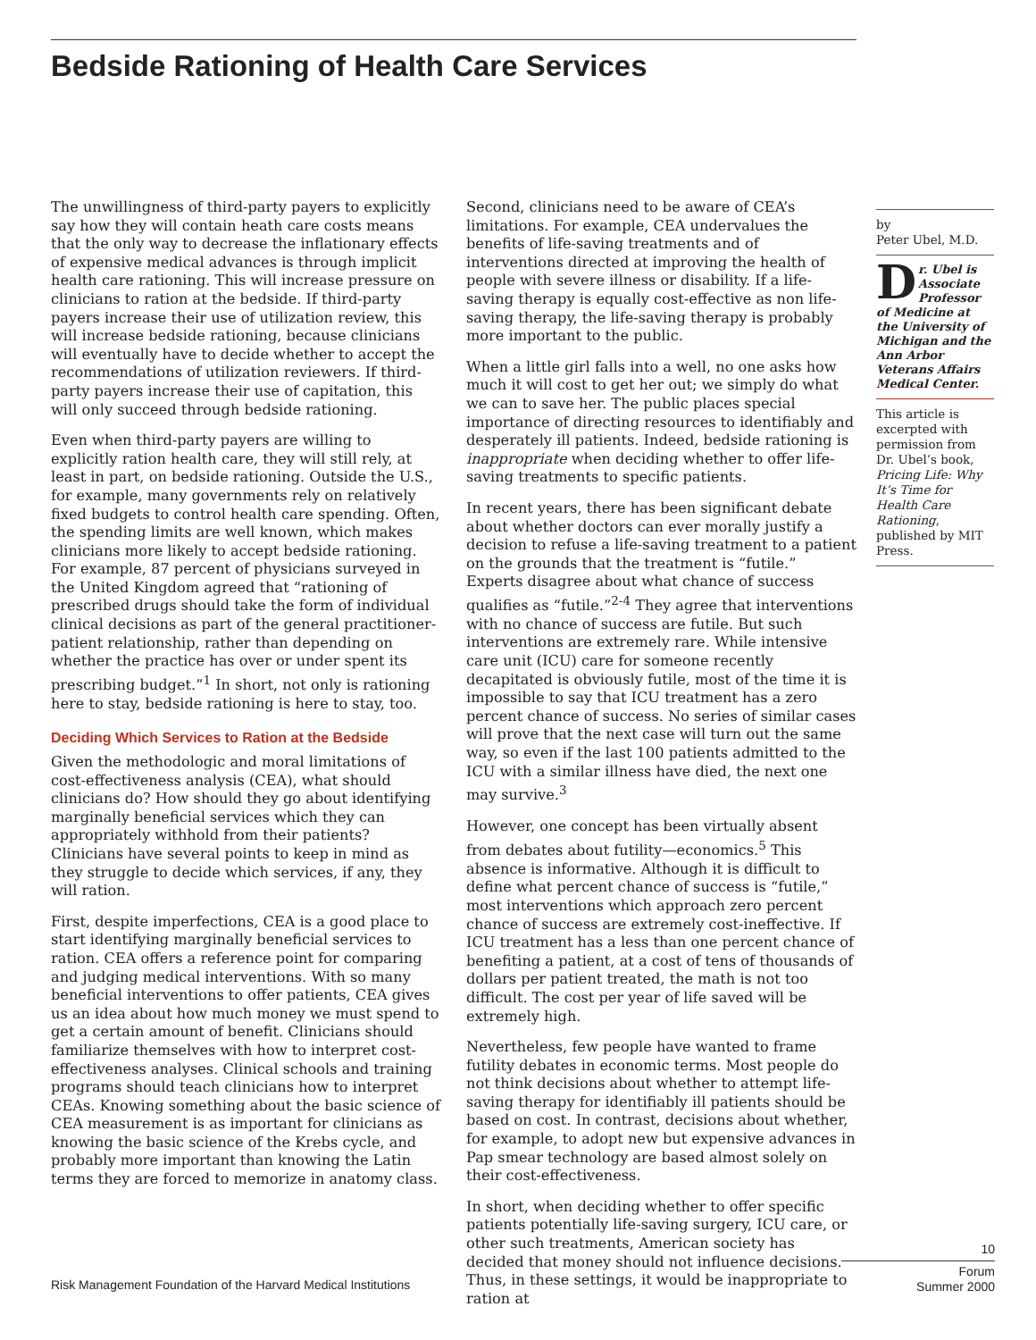Bedside Rationing of Health Care Services
The unwillingness of third-party payers to explicitly say how they will contain heath care costs means that the only way to decrease the inflationary effects of expensive medical advances is through implicit health care rationing. This will increase pressure on clinicians to ration at the bedside. If third-party payers increase their use of utilization review, this will increase bedside rationing, because clinicians will eventually have to decide whether to accept the recommendations of utilization reviewers. If third-party payers increase their use of capitation, this will only succeed through bedside rationing.
Even when third-party payers are willing to explicitly ration health care, they will still rely, at least in part, on bedside rationing. Outside the U.S., for example, many governments rely on relatively fixed budgets to control health care spending. Often, the spending limits are well known, which makes clinicians more likely to accept bedside rationing. For example, 87 percent of physicians surveyed in the United Kingdom agreed that “rationing of prescribed drugs should take the form of individual clinical decisions as part of the general practitioner-patient relationship, rather than depending on whether the practice has over or under spent its prescribing budget.”<sup>1</sup> In short, not only is rationing here to stay, bedside rationing is here to stay, too.
Deciding Which Services to Ration at the Bedside
Given the methodologic and moral limitations of cost-effectiveness analysis (CEA), what should clinicians do? How should they go about identifying marginally beneficial services which they can appropriately withhold from their patients? Clinicians have several points to keep in mind as they struggle to decide which services, if any, they will ration.
First, despite imperfections, CEA is a good place to start identifying marginally beneficial services to ration. CEA offers a reference point for comparing and judging medical interventions. With so many beneficial interventions to offer patients, CEA gives us an idea about how much money we must spend to get a certain amount of benefit. Clinicians should familiarize themselves with how to interpret cost-effectiveness analyses. Clinical schools and training programs should teach clinicians how to interpret CEAs. Knowing something about the basic science of CEA measurement is as important for clinicians as knowing the basic science of the Krebs cycle, and probably more important than knowing the Latin terms they are forced to memorize in anatomy class.
Second, clinicians need to be aware of CEA’s limitations. For example, CEA undervalues the benefits of life-saving treatments and of interventions directed at improving the health of people with severe illness or disability. If a life-saving therapy is equally cost-effective as non life-saving therapy, the life-saving therapy is probably more important to the public.
When a little girl falls into a well, no one asks how much it will cost to get her out; we simply do what we can to save her. The public places special importance of directing resources to identifiably and desperately ill patients. Indeed, bedside rationing is inappropriate when deciding whether to offer life-saving treatments to specific patients.
In recent years, there has been significant debate about whether doctors can ever morally justify a decision to refuse a life-saving treatment to a patient on the grounds that the treatment is “futile.” Experts disagree about what chance of success qualifies as “futile.”<sup>2-4</sup> They agree that interventions with no chance of success are futile. But such interventions are extremely rare. While intensive care unit (ICU) care for someone recently decapitated is obviously futile, most of the time it is impossible to say that ICU treatment has a zero percent chance of success. No series of similar cases will prove that the next case will turn out the same way, so even if the last 100 patients admitted to the ICU with a similar illness have died, the next one may survive.<sup>3</sup>
However, one concept has been virtually absent from debates about futility—economics.<sup>5</sup> This absence is informative. Although it is difficult to define what percent chance of success is “futile,” most interventions which approach zero percent chance of success are extremely cost-ineffective. If ICU treatment has a less than one percent chance of benefiting a patient, at a cost of tens of thousands of dollars per patient treated, the math is not too difficult. The cost per year of life saved will be extremely high.
Nevertheless, few people have wanted to frame futility debates in economic terms. Most people do not think decisions about whether to attempt life-saving therapy for identifiably ill patients should be based on cost. In contrast, decisions about whether, for example, to adopt new but expensive advances in Pap smear technology are based almost solely on their cost-effectiveness.
In short, when deciding whether to offer specific patients potentially life-saving surgery, ICU care, or other such treatments, American society has decided that money should not influence decisions. Thus, in these settings, it would be inappropriate to ration at
by
Peter Ubel, M.D.
Dr. Ubel is Associate Professor of Medicine at the University of Michigan and the Ann Arbor Veterans Affairs Medical Center.
This article is excerpted with permission from Dr. Ubel’s book, Pricing Life: Why It’s Time for Health Care Rationing, published by MIT Press.
10
Forum
Summer 2000
Risk Management Foundation of the Harvard Medical Institutions